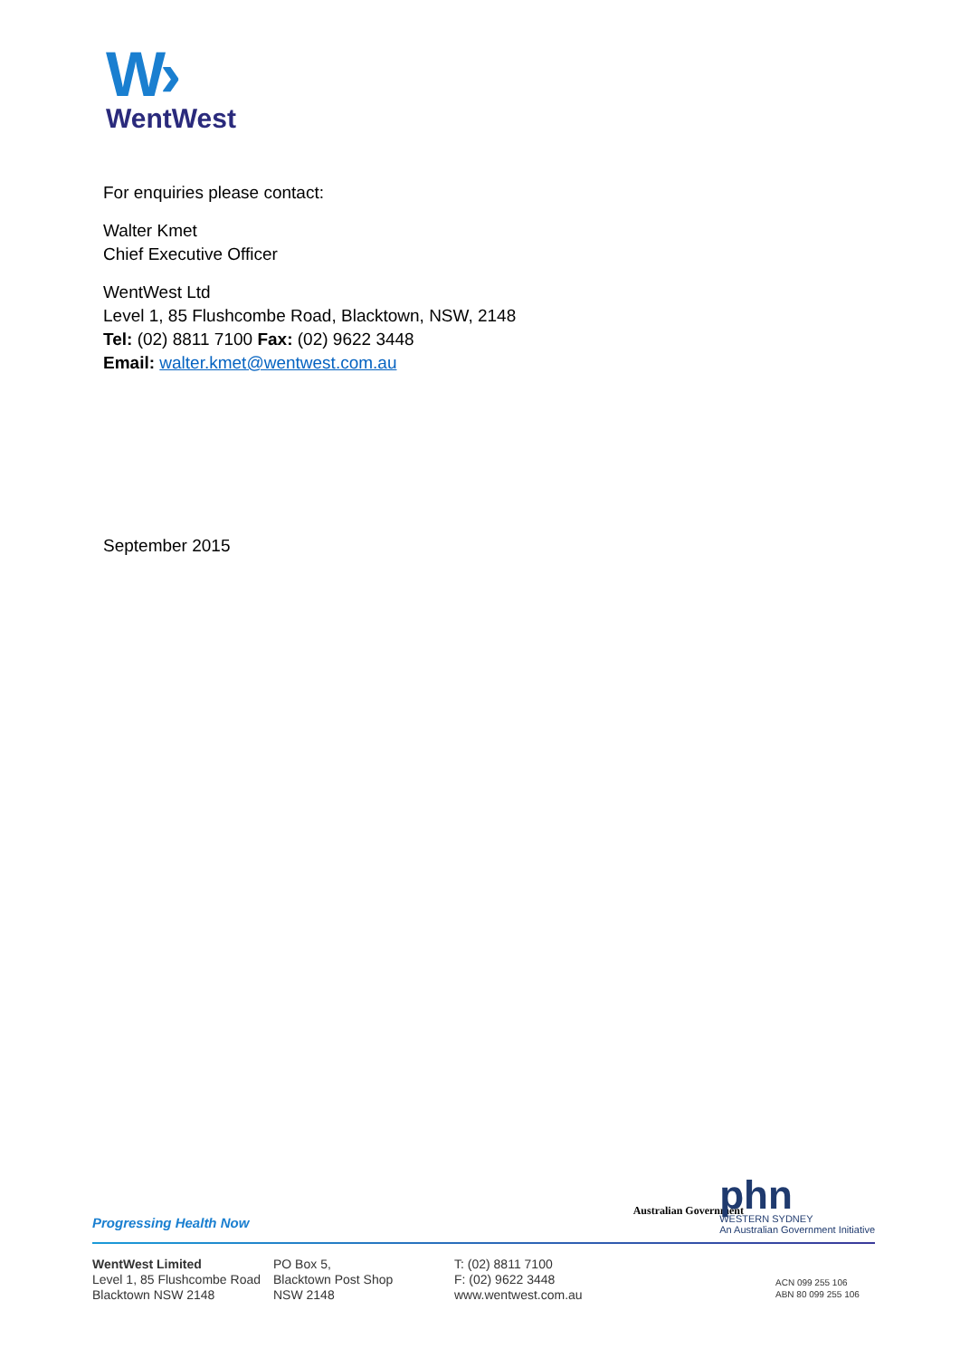W›
WentWest
For enquiries please contact:
Walter Kmet
Chief Executive Officer
WentWest Ltd
Level 1, 85 Flushcombe Road, Blacktown, NSW, 2148
Tel: (02) 8811 7100 Fax: (02) 9622 3448
Email: walter.kmet@wentwest.com.au
September 2015
Progressing Health Now
Australian Government
phn
WESTERN SYDNEY
An Australian Government Initiative
WentWest Limited
Level 1, 85 Flushcombe Road
Blacktown NSW 2148
PO Box 5,
Blacktown Post Shop
NSW 2148
T: (02) 8811 7100
F: (02) 9622 3448
www.wentwest.com.au
ACN 099 255 106
ABN 80 099 255 106